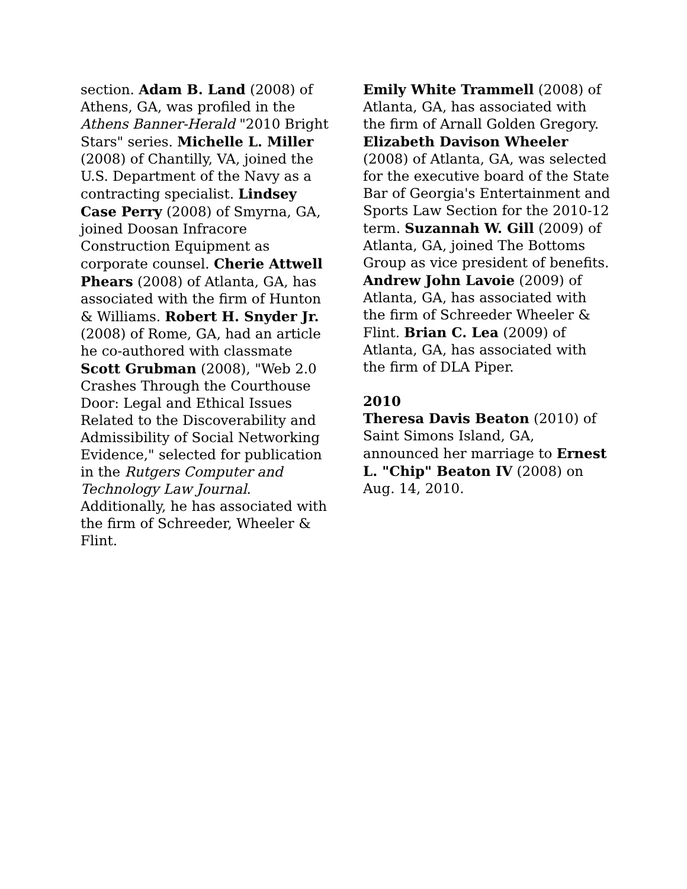section. Adam B. Land (2008) of Athens, GA, was profiled in the Athens Banner-Herald "2010 Bright Stars" series. Michelle L. Miller (2008) of Chantilly, VA, joined the U.S. Department of the Navy as a contracting specialist. Lindsey Case Perry (2008) of Smyrna, GA, joined Doosan Infracore Construction Equipment as corporate counsel. Cherie Attwell Phears (2008) of Atlanta, GA, has associated with the firm of Hunton & Williams. Robert H. Snyder Jr. (2008) of Rome, GA, had an article he co-authored with classmate Scott Grubman (2008), "Web 2.0 Crashes Through the Courthouse Door: Legal and Ethical Issues Related to the Discoverability and Admissibility of Social Networking Evidence," selected for publication in the Rutgers Computer and Technology Law Journal. Additionally, he has associated with the firm of Schreeder, Wheeler & Flint.
Emily White Trammell (2008) of Atlanta, GA, has associated with the firm of Arnall Golden Gregory. Elizabeth Davison Wheeler (2008) of Atlanta, GA, was selected for the executive board of the State Bar of Georgia's Entertainment and Sports Law Section for the 2010-12 term. Suzannah W. Gill (2009) of Atlanta, GA, joined The Bottoms Group as vice president of benefits. Andrew John Lavoie (2009) of Atlanta, GA, has associated with the firm of Schreeder Wheeler & Flint. Brian C. Lea (2009) of Atlanta, GA, has associated with the firm of DLA Piper.
2010
Theresa Davis Beaton (2010) of Saint Simons Island, GA, announced her marriage to Ernest L. "Chip" Beaton IV (2008) on Aug. 14, 2010.